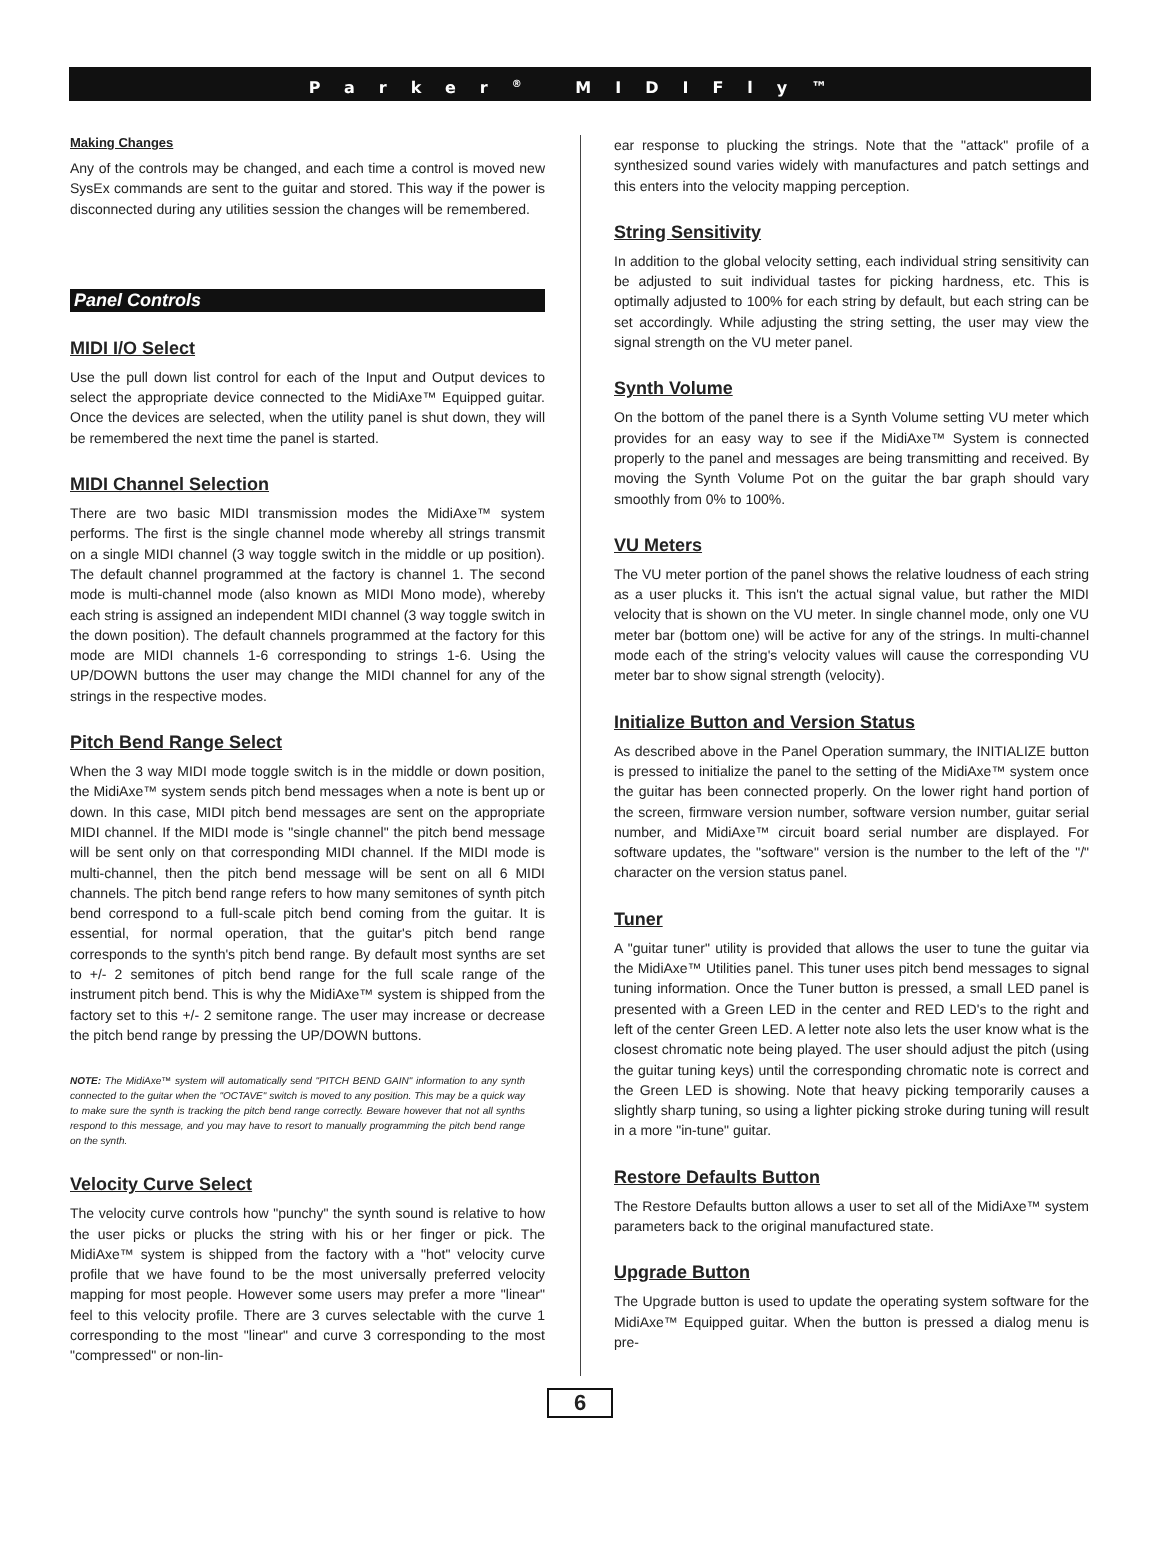Parker<sup>®</sup> MIDIFly™
Making Changes
Any of the controls may be changed, and each time a control is moved new SysEx commands are sent to the guitar and stored. This way if the power is disconnected during any utilities session the changes will be remembered.
Panel Controls
MIDI I/O Select
Use the pull down list control for each of the Input and Output devices to select the appropriate device connected to the MidiAxe™ Equipped guitar. Once the devices are selected, when the utility panel is shut down, they will be remembered the next time the panel is started.
MIDI Channel Selection
There are two basic MIDI transmission modes the MidiAxe™ system performs. The first is the single channel mode whereby all strings transmit on a single MIDI channel (3 way toggle switch in the middle or up position). The default channel programmed at the factory is channel 1. The second mode is multi-channel mode (also known as MIDI Mono mode), whereby each string is assigned an independent MIDI channel (3 way toggle switch in the down position). The default channels programmed at the factory for this mode are MIDI channels 1-6 corresponding to strings 1-6. Using the UP/DOWN buttons the user may change the MIDI channel for any of the strings in the respective modes.
Pitch Bend Range Select
When the 3 way MIDI mode toggle switch is in the middle or down position, the MidiAxe™ system sends pitch bend messages when a note is bent up or down. In this case, MIDI pitch bend messages are sent on the appropriate MIDI channel. If the MIDI mode is "single channel" the pitch bend message will be sent only on that corresponding MIDI channel. If the MIDI mode is multi-channel, then the pitch bend message will be sent on all 6 MIDI channels. The pitch bend range refers to how many semitones of synth pitch bend correspond to a full-scale pitch bend coming from the guitar. It is essential, for normal operation, that the guitar's pitch bend range corresponds to the synth's pitch bend range. By default most synths are set to +/- 2 semitones of pitch bend range for the full scale range of the instrument pitch bend. This is why the MidiAxe™ system is shipped from the factory set to this +/- 2 semitone range. The user may increase or decrease the pitch bend range by pressing the UP/DOWN buttons.
NOTE: The MidiAxe™ system will automatically send "PITCH BEND GAIN" information to any synth connected to the guitar when the "OCTAVE" switch is moved to any position. This may be a quick way to make sure the synth is tracking the pitch bend range correctly. Beware however that not all synths respond to this message, and you may have to resort to manually programming the pitch bend range on the synth.
Velocity Curve Select
The velocity curve controls how "punchy" the synth sound is relative to how the user picks or plucks the string with his or her finger or pick. The MidiAxe™ system is shipped from the factory with a "hot" velocity curve profile that we have found to be the most universally preferred velocity mapping for most people. However some users may prefer a more "linear" feel to this velocity profile. There are 3 curves selectable with the curve 1 corresponding to the most "linear" and curve 3 corresponding to the most "compressed" or non-lin-
ear response to plucking the strings. Note that the "attack" profile of a synthesized sound varies widely with manufactures and patch settings and this enters into the velocity mapping perception.
String Sensitivity
In addition to the global velocity setting, each individual string sensitivity can be adjusted to suit individual tastes for picking hardness, etc. This is optimally adjusted to 100% for each string by default, but each string can be set accordingly. While adjusting the string setting, the user may view the signal strength on the VU meter panel.
Synth Volume
On the bottom of the panel there is a Synth Volume setting VU meter which provides for an easy way to see if the MidiAxe™ System is connected properly to the panel and messages are being transmitting and received. By moving the Synth Volume Pot on the guitar the bar graph should vary smoothly from 0% to 100%.
VU Meters
The VU meter portion of the panel shows the relative loudness of each string as a user plucks it. This isn't the actual signal value, but rather the MIDI velocity that is shown on the VU meter. In single channel mode, only one VU meter bar (bottom one) will be active for any of the strings. In multi-channel mode each of the string's velocity values will cause the corresponding VU meter bar to show signal strength (velocity).
Initialize Button and Version Status
As described above in the Panel Operation summary, the INITIALIZE button is pressed to initialize the panel to the setting of the MidiAxe™ system once the guitar has been connected properly. On the lower right hand portion of the screen, firmware version number, software version number, guitar serial number, and MidiAxe™ circuit board serial number are displayed. For software updates, the "software" version is the number to the left of the "/" character on the version status panel.
Tuner
A "guitar tuner" utility is provided that allows the user to tune the guitar via the MidiAxe™ Utilities panel. This tuner uses pitch bend messages to signal tuning information. Once the Tuner button is pressed, a small LED panel is presented with a Green LED in the center and RED LED's to the right and left of the center Green LED. A letter note also lets the user know what is the closest chromatic note being played. The user should adjust the pitch (using the guitar tuning keys) until the corresponding chromatic note is correct and the Green LED is showing. Note that heavy picking temporarily causes a slightly sharp tuning, so using a lighter picking stroke during tuning will result in a more "in-tune" guitar.
Restore Defaults Button
The Restore Defaults button allows a user to set all of the MidiAxe™ system parameters back to the original manufactured state.
Upgrade Button
The Upgrade button is used to update the operating system software for the MidiAxe™ Equipped guitar. When the button is pressed a dialog menu is pre-
6